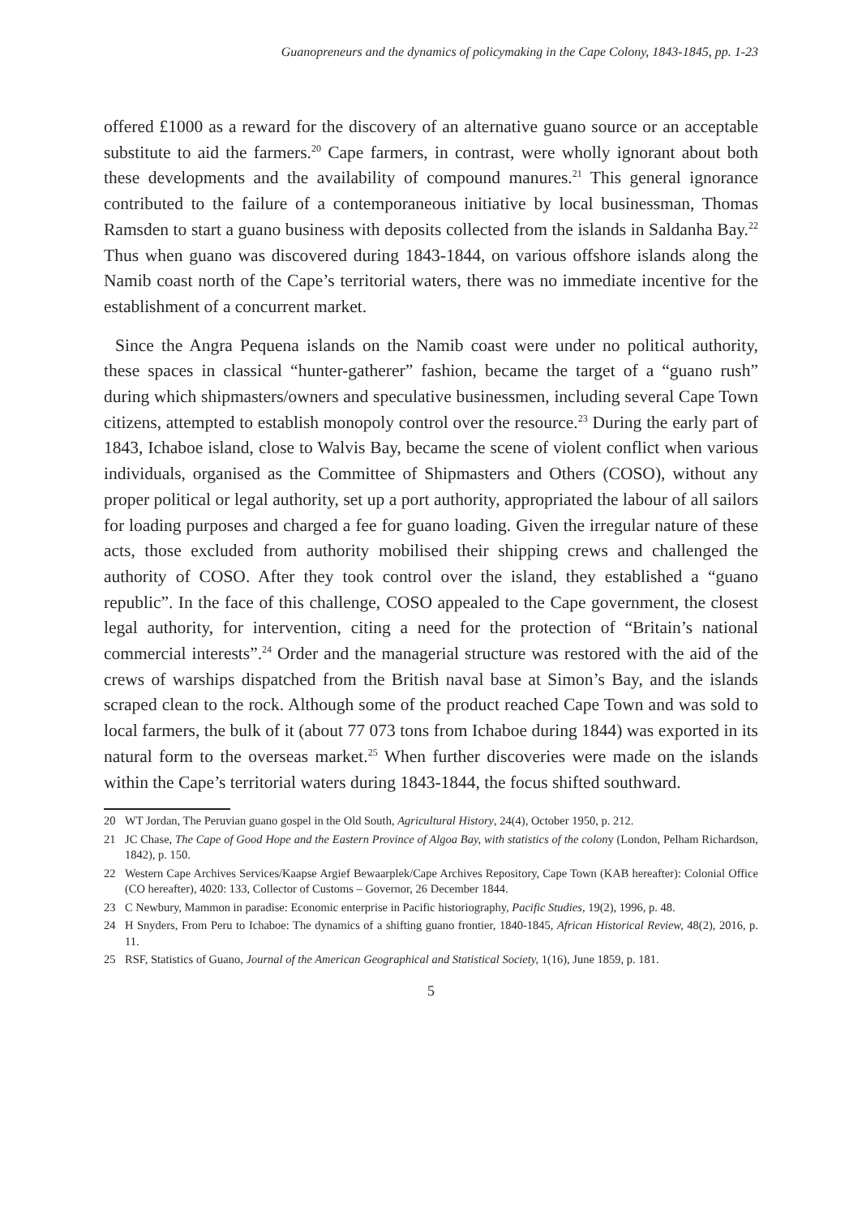Guanopreneurs and the dynamics of policymaking in the Cape Colony, 1843-1845, pp. 1-23
offered £1000 as a reward for the discovery of an alternative guano source or an acceptable substitute to aid the farmers.<sup>20</sup> Cape farmers, in contrast, were wholly ignorant about both these developments and the availability of compound manures.<sup>21</sup> This general ignorance contributed to the failure of a contemporaneous initiative by local businessman, Thomas Ramsden to start a guano business with deposits collected from the islands in Saldanha Bay.<sup>22</sup> Thus when guano was discovered during 1843-1844, on various offshore islands along the Namib coast north of the Cape’s territorial waters, there was no immediate incentive for the establishment of a concurrent market.
Since the Angra Pequena islands on the Namib coast were under no political authority, these spaces in classical “hunter-gatherer” fashion, became the target of a “guano rush” during which shipmasters/owners and speculative businessmen, including several Cape Town citizens, attempted to establish monopoly control over the resource.<sup>23</sup> During the early part of 1843, Ichaboe island, close to Walvis Bay, became the scene of violent conflict when various individuals, organised as the Committee of Shipmasters and Others (COSO), without any proper political or legal authority, set up a port authority, appropriated the labour of all sailors for loading purposes and charged a fee for guano loading. Given the irregular nature of these acts, those excluded from authority mobilised their shipping crews and challenged the authority of COSO. After they took control over the island, they established a “guano republic”. In the face of this challenge, COSO appealed to the Cape government, the closest legal authority, for intervention, citing a need for the protection of “Britain’s national commercial interests”.<sup>24</sup> Order and the managerial structure was restored with the aid of the crews of warships dispatched from the British naval base at Simon’s Bay, and the islands scraped clean to the rock. Although some of the product reached Cape Town and was sold to local farmers, the bulk of it (about 77 073 tons from Ichaboe during 1844) was exported in its natural form to the overseas market.<sup>25</sup> When further discoveries were made on the islands within the Cape’s territorial waters during 1843-1844, the focus shifted southward.
20 WT Jordan, The Peruvian guano gospel in the Old South, Agricultural History, 24(4), October 1950, p. 212.
21 JC Chase, The Cape of Good Hope and the Eastern Province of Algoa Bay, with statistics of the colony (London, Pelham Richardson, 1842), p. 150.
22 Western Cape Archives Services/Kaapse Argief Bewaarplek/Cape Archives Repository, Cape Town (KAB hereafter): Colonial Office (CO hereafter), 4020: 133, Collector of Customs – Governor, 26 December 1844.
23 C Newbury, Mammon in paradise: Economic enterprise in Pacific historiography, Pacific Studies, 19(2), 1996, p. 48.
24 H Snyders, From Peru to Ichaboe: The dynamics of a shifting guano frontier, 1840-1845, African Historical Review, 48(2), 2016, p. 11.
25 RSF, Statistics of Guano, Journal of the American Geographical and Statistical Society, 1(16), June 1859, p. 181.
5